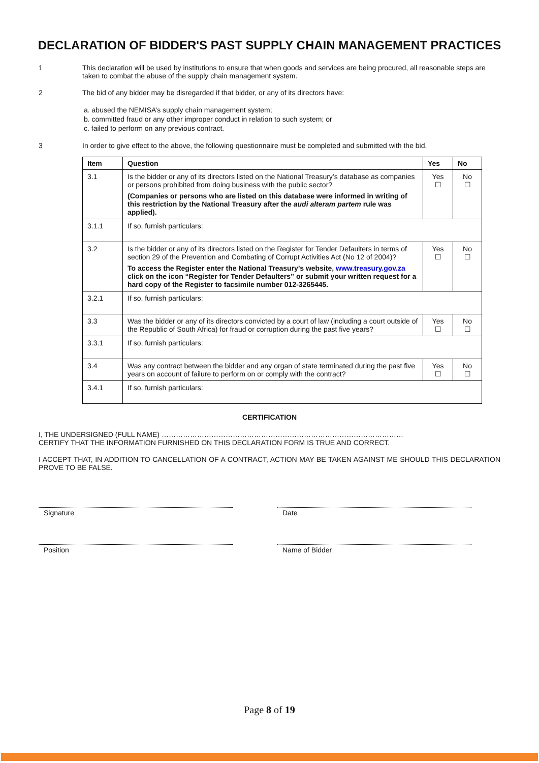DECLARATION OF BIDDER'S PAST SUPPLY CHAIN MANAGEMENT PRACTICES
1 This declaration will be used by institutions to ensure that when goods and services are being procured, all reasonable steps are taken to combat the abuse of the supply chain management system.
2 The bid of any bidder may be disregarded if that bidder, or any of its directors have:
a. abused the NEMISA’s supply chain management system;
b. committed fraud or any other improper conduct in relation to such system; or
c. failed to perform on any previous contract.
3 In order to give effect to the above, the following questionnaire must be completed and submitted with the bid.
| Item | Question | Yes | No |
| --- | --- | --- | --- |
| 3.1 | Is the bidder or any of its directors listed on the National Treasury’s database as companies or persons prohibited from doing business with the public sector? (Companies or persons who are listed on this database were informed in writing of this restriction by the National Treasury after the audi alteram partem rule was applied). | Yes ☐ | No ☐ |
| 3.1.1 | If so, furnish particulars: | | |
| 3.2 | Is the bidder or any of its directors listed on the Register for Tender Defaulters in terms of section 29 of the Prevention and Combating of Corrupt Activities Act (No 12 of 2004)? To access the Register enter the National Treasury’s website, www.treasury.gov.za click on the icon “Register for Tender Defaulters” or submit your written request for a hard copy of the Register to facsimile number 012-3265445. | Yes ☐ | No ☐ |
| 3.2.1 | If so, furnish particulars: | | |
| 3.3 | Was the bidder or any of its directors convicted by a court of law (including a court outside of the Republic of South Africa) for fraud or corruption during the past five years? | Yes ☐ | No ☐ |
| 3.3.1 | If so, furnish particulars: | | |
| 3.4 | Was any contract between the bidder and any organ of state terminated during the past five years on account of failure to perform on or comply with the contract? | Yes ☐ | No ☐ |
| 3.4.1 | If so, furnish particulars: | | |
CERTIFICATION
I, THE UNDERSIGNED (FULL NAME) …………………………………………………………………………………………
CERTIFY THAT THE INFORMATION FURNISHED ON THIS DECLARATION FORM IS TRUE AND CORRECT.
I ACCEPT THAT, IN ADDITION TO CANCELLATION OF A CONTRACT, ACTION MAY BE TAKEN AGAINST ME SHOULD THIS DECLARATION PROVE TO BE FALSE.
Signature Date
Position Name of Bidder
Page 8 of 19